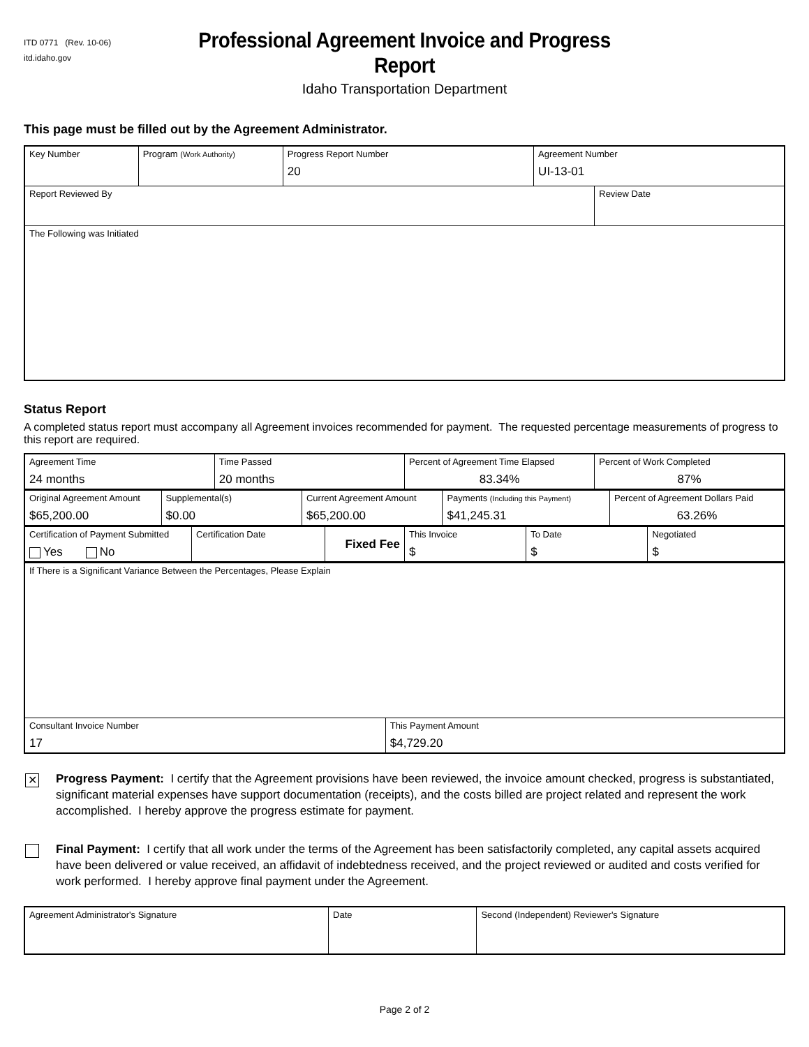ITD 0771 (Rev. 10-06)
itd.idaho.gov
Professional Agreement Invoice and Progress Report
Idaho Transportation Department
This page must be filled out by the Agreement Administrator.
| Key Number | Program (Work Authority) | Progress Report Number 20 | Agreement Number UI-13-01 | |
| Report Reviewed By | | | | Review Date |
| The Following was Initiated | | | | |
Status Report
A completed status report must accompany all Agreement invoices recommended for payment. The requested percentage measurements of progress to this report are required.
| Agreement Time 24 months | Time Passed 20 months | Percent of Agreement Time Elapsed 83.34% | Percent of Work Completed 87% |
| Original Agreement Amount $65,200.00 | Supplemental(s) $0.00 | Current Agreement Amount $65,200.00 | Payments (Including this Payment) $41,245.31 | Percent of Agreement Dollars Paid 63.26% |
| Certification of Payment Submitted Yes No | Certification Date | Fixed Fee | This Invoice $ | To Date $ | Negotiated $ |
| If There is a Significant Variance Between the Percentages, Please Explain | |
| Consultant Invoice Number 17 | This Payment Amount $4,729.20 |
✕
Progress Payment: I certify that the Agreement provisions have been reviewed, the invoice amount checked, progress is substantiated, significant material expenses have support documentation (receipts), and the costs billed are project related and represent the work accomplished. I hereby approve the progress estimate for payment.
Final Payment: I certify that all work under the terms of the Agreement has been satisfactorily completed, any capital assets acquired have been delivered or value received, an affidavit of indebtedness received, and the project reviewed or audited and costs verified for work performed. I hereby approve final payment under the Agreement.
| Agreement Administrator's Signature | Date | Second (Independent) Reviewer's Signature |
Page 2 of 2